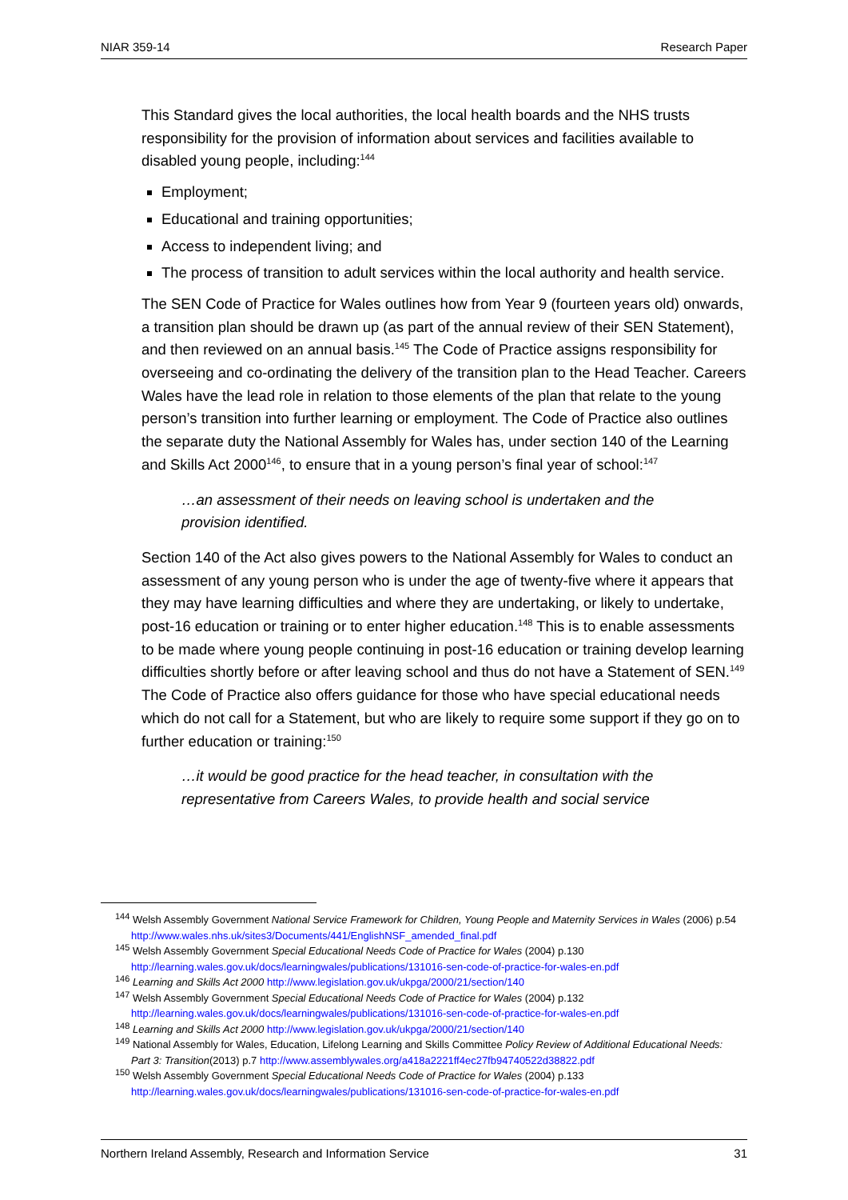NIAR 359-14 Research Paper
This Standard gives the local authorities, the local health boards and the NHS trusts responsibility for the provision of information about services and facilities available to disabled young people, including:<sup>144</sup>
Employment;
Educational and training opportunities;
Access to independent living; and
The process of transition to adult services within the local authority and health service.
The SEN Code of Practice for Wales outlines how from Year 9 (fourteen years old) onwards, a transition plan should be drawn up (as part of the annual review of their SEN Statement), and then reviewed on an annual basis.<sup>145</sup> The Code of Practice assigns responsibility for overseeing and co-ordinating the delivery of the transition plan to the Head Teacher. Careers Wales have the lead role in relation to those elements of the plan that relate to the young person’s transition into further learning or employment. The Code of Practice also outlines the separate duty the National Assembly for Wales has, under section 140 of the Learning and Skills Act 2000<sup>146</sup>, to ensure that in a young person’s final year of school:<sup>147</sup>
…an assessment of their needs on leaving school is undertaken and the provision identified.
Section 140 of the Act also gives powers to the National Assembly for Wales to conduct an assessment of any young person who is under the age of twenty-five where it appears that they may have learning difficulties and where they are undertaking, or likely to undertake, post-16 education or training or to enter higher education.<sup>148</sup> This is to enable assessments to be made where young people continuing in post-16 education or training develop learning difficulties shortly before or after leaving school and thus do not have a Statement of SEN.<sup>149</sup> The Code of Practice also offers guidance for those who have special educational needs which do not call for a Statement, but who are likely to require some support if they go on to further education or training:<sup>150</sup>
…it would be good practice for the head teacher, in consultation with the representative from Careers Wales, to provide health and social service
<sup>144</sup> Welsh Assembly Government National Service Framework for Children, Young People and Maternity Services in Wales (2006) p.54 http://www.wales.nhs.uk/sites3/Documents/441/EnglishNSF_amended_final.pdf
<sup>145</sup> Welsh Assembly Government Special Educational Needs Code of Practice for Wales (2004) p.130 http://learning.wales.gov.uk/docs/learningwales/publications/131016-sen-code-of-practice-for-wales-en.pdf
<sup>146</sup> Learning and Skills Act 2000 http://www.legislation.gov.uk/ukpga/2000/21/section/140
<sup>147</sup> Welsh Assembly Government Special Educational Needs Code of Practice for Wales (2004) p.132 http://learning.wales.gov.uk/docs/learningwales/publications/131016-sen-code-of-practice-for-wales-en.pdf
<sup>148</sup> Learning and Skills Act 2000 http://www.legislation.gov.uk/ukpga/2000/21/section/140
<sup>149</sup> National Assembly for Wales, Education, Lifelong Learning and Skills Committee Policy Review of Additional Educational Needs: Part 3: Transition(2013) p.7 http://www.assemblywales.org/a418a2221ff4ec27fb94740522d38822.pdf
<sup>150</sup> Welsh Assembly Government Special Educational Needs Code of Practice for Wales (2004) p.133 http://learning.wales.gov.uk/docs/learningwales/publications/131016-sen-code-of-practice-for-wales-en.pdf
Northern Ireland Assembly, Research and Information Service 31